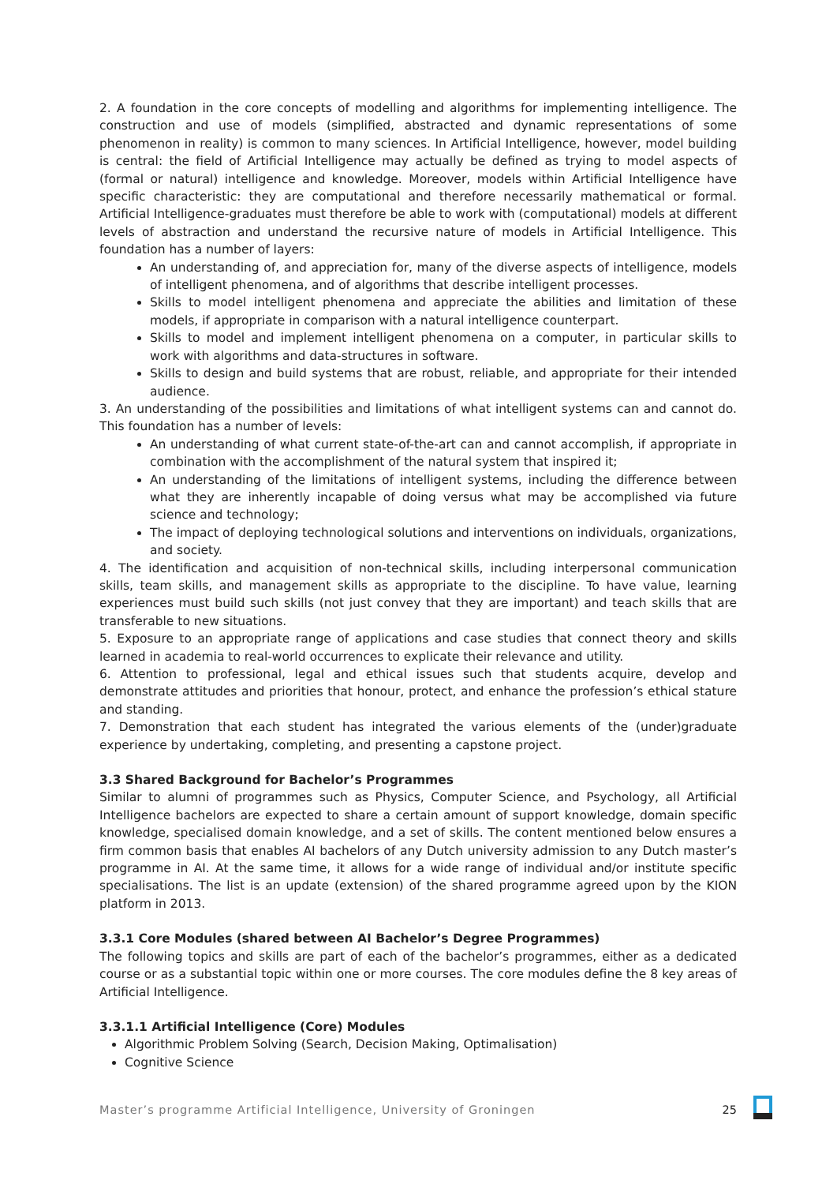2. A foundation in the core concepts of modelling and algorithms for implementing intelligence. The construction and use of models (simplified, abstracted and dynamic representations of some phenomenon in reality) is common to many sciences. In Artificial Intelligence, however, model building is central: the field of Artificial Intelligence may actually be defined as trying to model aspects of (formal or natural) intelligence and knowledge. Moreover, models within Artificial Intelligence have specific characteristic: they are computational and therefore necessarily mathematical or formal. Artificial Intelligence-graduates must therefore be able to work with (computational) models at different levels of abstraction and understand the recursive nature of models in Artificial Intelligence. This foundation has a number of layers:
An understanding of, and appreciation for, many of the diverse aspects of intelligence, models of intelligent phenomena, and of algorithms that describe intelligent processes.
Skills to model intelligent phenomena and appreciate the abilities and limitation of these models, if appropriate in comparison with a natural intelligence counterpart.
Skills to model and implement intelligent phenomena on a computer, in particular skills to work with algorithms and data-structures in software.
Skills to design and build systems that are robust, reliable, and appropriate for their intended audience.
3. An understanding of the possibilities and limitations of what intelligent systems can and cannot do. This foundation has a number of levels:
An understanding of what current state-of-the-art can and cannot accomplish, if appropriate in combination with the accomplishment of the natural system that inspired it;
An understanding of the limitations of intelligent systems, including the difference between what they are inherently incapable of doing versus what may be accomplished via future science and technology;
The impact of deploying technological solutions and interventions on individuals, organizations, and society.
4. The identification and acquisition of non-technical skills, including interpersonal communication skills, team skills, and management skills as appropriate to the discipline. To have value, learning experiences must build such skills (not just convey that they are important) and teach skills that are transferable to new situations.
5. Exposure to an appropriate range of applications and case studies that connect theory and skills learned in academia to real-world occurrences to explicate their relevance and utility.
6. Attention to professional, legal and ethical issues such that students acquire, develop and demonstrate attitudes and priorities that honour, protect, and enhance the profession’s ethical stature and standing.
7. Demonstration that each student has integrated the various elements of the (under)graduate experience by undertaking, completing, and presenting a capstone project.
3.3 Shared Background for Bachelor’s Programmes
Similar to alumni of programmes such as Physics, Computer Science, and Psychology, all Artificial Intelligence bachelors are expected to share a certain amount of support knowledge, domain specific knowledge, specialised domain knowledge, and a set of skills. The content mentioned below ensures a firm common basis that enables AI bachelors of any Dutch university admission to any Dutch master’s programme in AI. At the same time, it allows for a wide range of individual and/or institute specific specialisations. The list is an update (extension) of the shared programme agreed upon by the KION platform in 2013.
3.3.1 Core Modules (shared between AI Bachelor’s Degree Programmes)
The following topics and skills are part of each of the bachelor’s programmes, either as a dedicated course or as a substantial topic within one or more courses. The core modules define the 8 key areas of Artificial Intelligence.
3.3.1.1 Artificial Intelligence (Core) Modules
Algorithmic Problem Solving (Search, Decision Making, Optimalisation)
Cognitive Science
Master’s programme Artificial Intelligence, University of Groningen 25